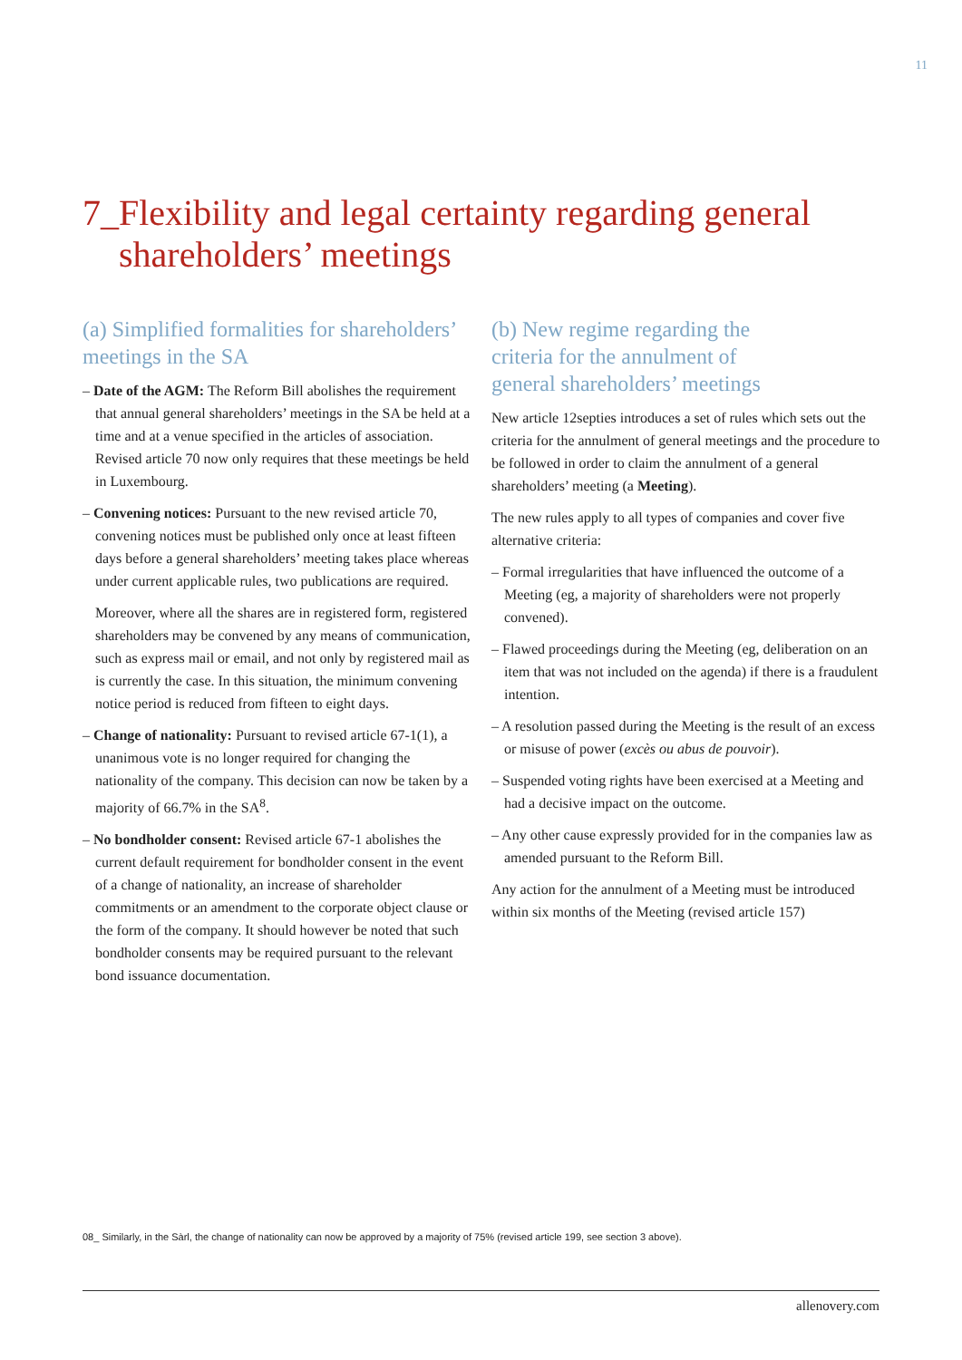11
7_Flexibility and legal certainty regarding general
shareholders’ meetings
(a) Simplified formalities for shareholders’ meetings in the SA
– Date of the AGM: The Reform Bill abolishes the requirement that annual general shareholders’ meetings in the SA be held at a time and at a venue specified in the articles of association. Revised article 70 now only requires that these meetings be held in Luxembourg.
– Convening notices: Pursuant to the new revised article 70, convening notices must be published only once at least fifteen days before a general shareholders’ meeting takes place whereas under current applicable rules, two publications are required.
Moreover, where all the shares are in registered form, registered shareholders may be convened by any means of communication, such as express mail or email, and not only by registered mail as is currently the case. In this situation, the minimum convening notice period is reduced from fifteen to eight days.
– Change of nationality: Pursuant to revised article 67-1(1), a unanimous vote is no longer required for changing the nationality of the company. This decision can now be taken by a majority of 66.7% in the SA<sup>8</sup>.
– No bondholder consent: Revised article 67-1 abolishes the current default requirement for bondholder consent in the event of a change of nationality, an increase of shareholder commitments or an amendment to the corporate object clause or the form of the company. It should however be noted that such bondholder consents may be required pursuant to the relevant bond issuance documentation.
(b) New regime regarding the
criteria for the annulment of
general shareholders’ meetings
New article 12septies introduces a set of rules which sets out the criteria for the annulment of general meetings and the procedure to be followed in order to claim the annulment of a general shareholders’ meeting (a Meeting).
The new rules apply to all types of companies and cover five alternative criteria:
– Formal irregularities that have influenced the outcome of a Meeting (eg, a majority of shareholders were not properly convened).
– Flawed proceedings during the Meeting (eg, deliberation on an item that was not included on the agenda) if there is a fraudulent intention.
– A resolution passed during the Meeting is the result of an excess or misuse of power (excès ou abus de pouvoir).
– Suspended voting rights have been exercised at a Meeting and had a decisive impact on the outcome.
– Any other cause expressly provided for in the companies law as amended pursuant to the Reform Bill.
Any action for the annulment of a Meeting must be introduced within six months of the Meeting (revised article 157)
08_ Similarly, in the Sàrl, the change of nationality can now be approved by a majority of 75% (revised article 199, see section 3 above).
allenovery.com